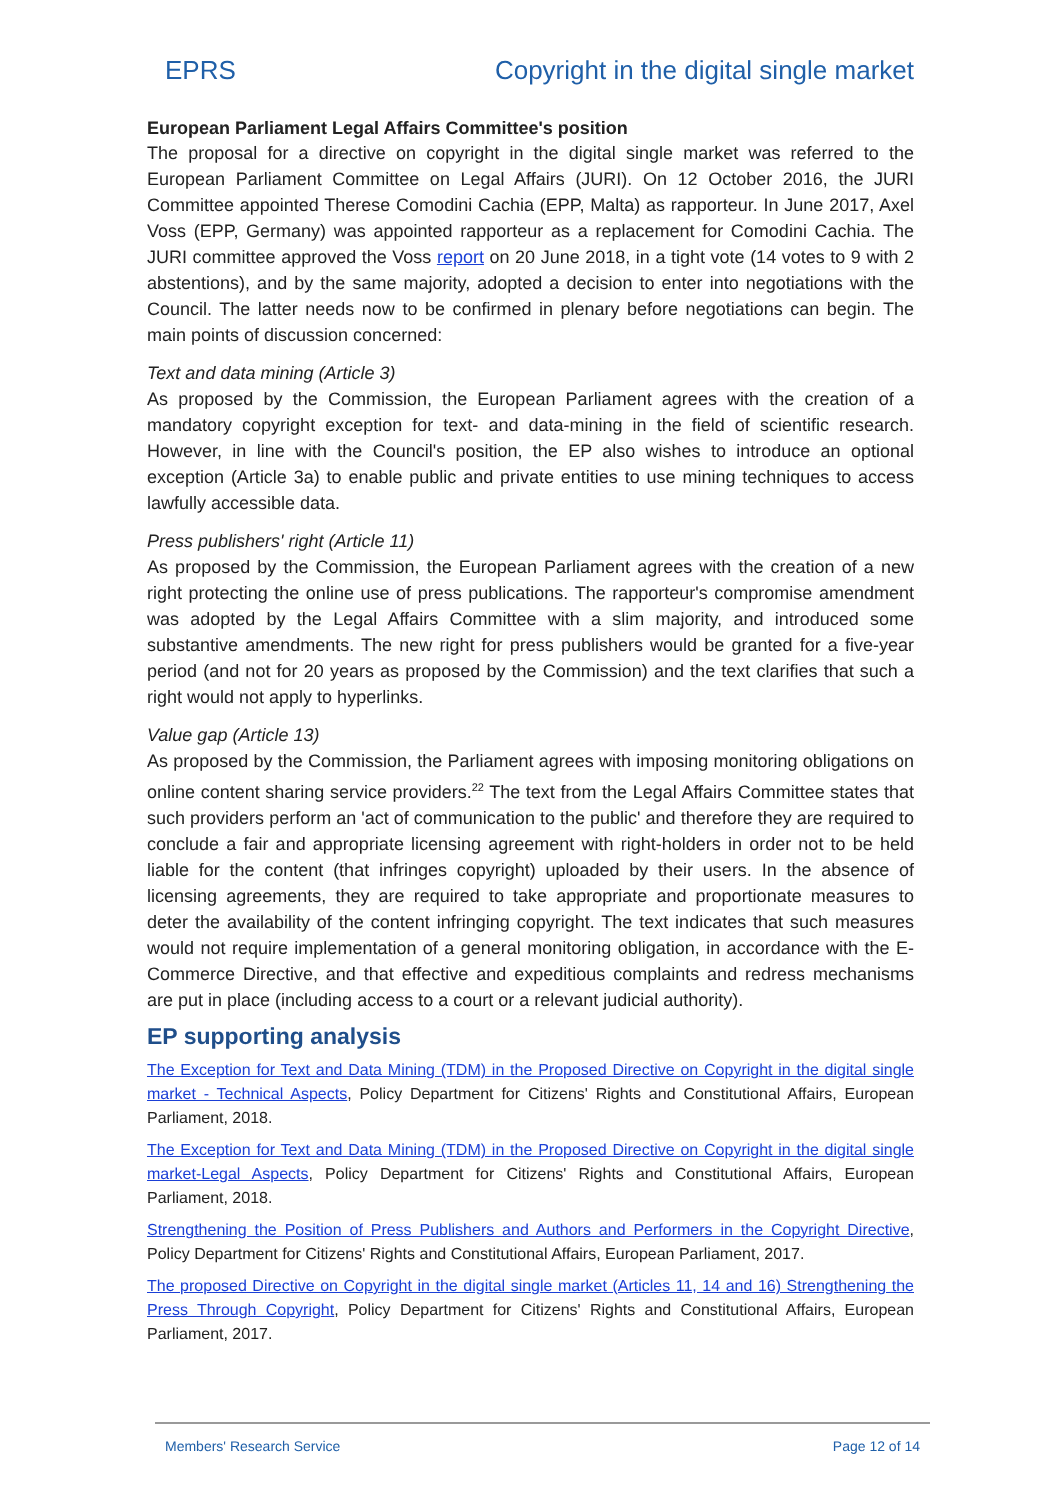EPRS Copyright in the digital single market
European Parliament Legal Affairs Committee's position
The proposal for a directive on copyright in the digital single market was referred to the European Parliament Committee on Legal Affairs (JURI). On 12 October 2016, the JURI Committee appointed Therese Comodini Cachia (EPP, Malta) as rapporteur. In June 2017, Axel Voss (EPP, Germany) was appointed rapporteur as a replacement for Comodini Cachia. The JURI committee approved the Voss report on 20 June 2018, in a tight vote (14 votes to 9 with 2 abstentions), and by the same majority, adopted a decision to enter into negotiations with the Council. The latter needs now to be confirmed in plenary before negotiations can begin. The main points of discussion concerned:
Text and data mining (Article 3)
As proposed by the Commission, the European Parliament agrees with the creation of a mandatory copyright exception for text- and data-mining in the field of scientific research. However, in line with the Council's position, the EP also wishes to introduce an optional exception (Article 3a) to enable public and private entities to use mining techniques to access lawfully accessible data.
Press publishers' right (Article 11)
As proposed by the Commission, the European Parliament agrees with the creation of a new right protecting the online use of press publications. The rapporteur's compromise amendment was adopted by the Legal Affairs Committee with a slim majority, and introduced some substantive amendments. The new right for press publishers would be granted for a five-year period (and not for 20 years as proposed by the Commission) and the text clarifies that such a right would not apply to hyperlinks.
Value gap (Article 13)
As proposed by the Commission, the Parliament agrees with imposing monitoring obligations on online content sharing service providers.<sup>22</sup> The text from the Legal Affairs Committee states that such providers perform an 'act of communication to the public' and therefore they are required to conclude a fair and appropriate licensing agreement with right-holders in order not to be held liable for the content (that infringes copyright) uploaded by their users. In the absence of licensing agreements, they are required to take appropriate and proportionate measures to deter the availability of the content infringing copyright. The text indicates that such measures would not require implementation of a general monitoring obligation, in accordance with the E-Commerce Directive, and that effective and expeditious complaints and redress mechanisms are put in place (including access to a court or a relevant judicial authority).
EP supporting analysis
The Exception for Text and Data Mining (TDM) in the Proposed Directive on Copyright in the digital single market - Technical Aspects, Policy Department for Citizens' Rights and Constitutional Affairs, European Parliament, 2018.
The Exception for Text and Data Mining (TDM) in the Proposed Directive on Copyright in the digital single market-Legal Aspects, Policy Department for Citizens' Rights and Constitutional Affairs, European Parliament, 2018.
Strengthening the Position of Press Publishers and Authors and Performers in the Copyright Directive, Policy Department for Citizens' Rights and Constitutional Affairs, European Parliament, 2017.
The proposed Directive on Copyright in the digital single market (Articles 11, 14 and 16) Strengthening the Press Through Copyright, Policy Department for Citizens' Rights and Constitutional Affairs, European Parliament, 2017.
Members' Research Service Page 12 of 14